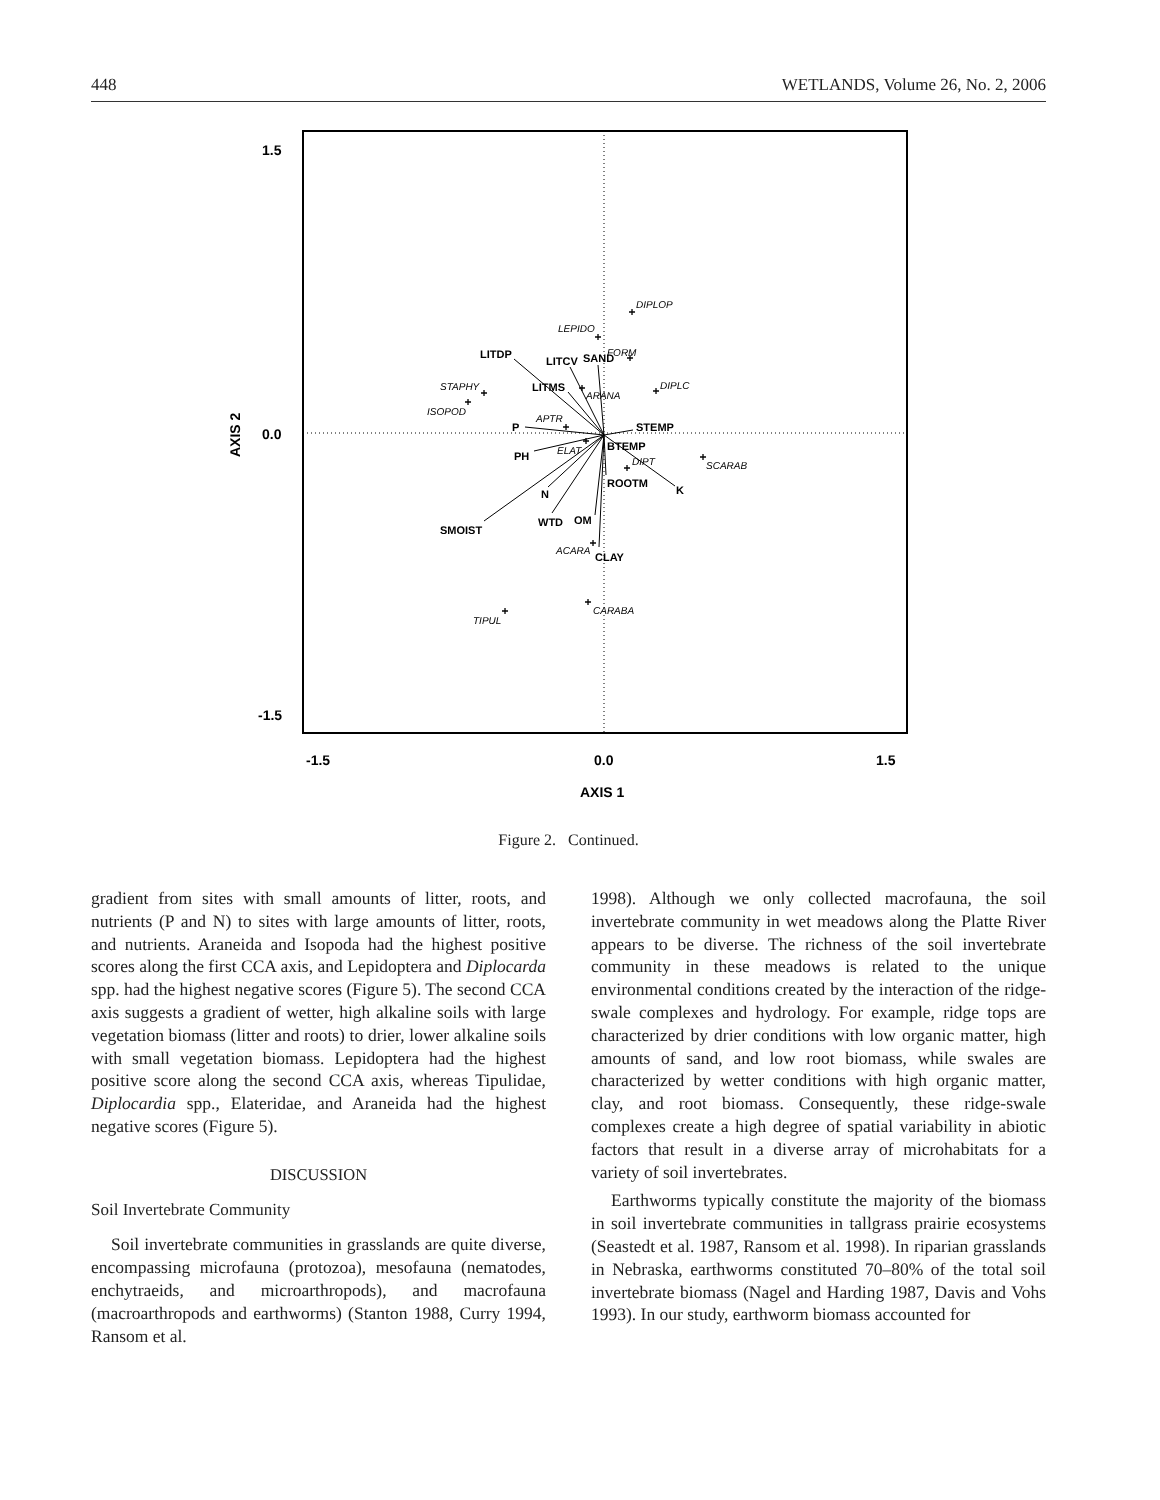448 WETLANDS, Volume 26, No. 2, 2006
1.5
0.0
-1.5
-1.5
0.0
1.5
AXIS 1
AXIS 2
LITDP
LITCV
SAND
LITMS
P
STEMP
BTEMP
PH
ROOTM
K
N
SMOIST
WTD
OM
CLAY
DIPLOP
LEPIDO
FORM
DIPLC
STAPHY
ARANA
ISOPOD
APTR
ELAT
DIPT
SCARAB
ACARA
CARABA
TIPUL
+
+
+
+
+
+
+
+
+
+
+
+
+
+
Figure 2. Continued.
gradient from sites with small amounts of litter, roots, and nutrients (P and N) to sites with large amounts of litter, roots, and nutrients. Araneida and Isopoda had the highest positive scores along the first CCA axis, and Lepidoptera and Diplocarda spp. had the highest negative scores (Figure 5). The second CCA axis suggests a gradient of wetter, high alkaline soils with large vegetation biomass (litter and roots) to drier, lower alkaline soils with small vegetation biomass. Lepidoptera had the highest positive score along the second CCA axis, whereas Tipulidae, Diplocardia spp., Elateridae, and Araneida had the highest negative scores (Figure 5).
DISCUSSION
Soil Invertebrate Community
Soil invertebrate communities in grasslands are quite diverse, encompassing microfauna (protozoa), mesofauna (nematodes, enchytraeids, and microarthropods), and macrofauna (macroarthropods and earthworms) (Stanton 1988, Curry 1994, Ransom et al.
1998). Although we only collected macrofauna, the soil invertebrate community in wet meadows along the Platte River appears to be diverse. The richness of the soil invertebrate community in these meadows is related to the unique environmental conditions created by the interaction of the ridge-swale complexes and hydrology. For example, ridge tops are characterized by drier conditions with low organic matter, high amounts of sand, and low root biomass, while swales are characterized by wetter conditions with high organic matter, clay, and root biomass. Consequently, these ridge-swale complexes create a high degree of spatial variability in abiotic factors that result in a diverse array of microhabitats for a variety of soil invertebrates.
Earthworms typically constitute the majority of the biomass in soil invertebrate communities in tallgrass prairie ecosystems (Seastedt et al. 1987, Ransom et al. 1998). In riparian grasslands in Nebraska, earthworms constituted 70–80% of the total soil invertebrate biomass (Nagel and Harding 1987, Davis and Vohs 1993). In our study, earthworm biomass accounted for